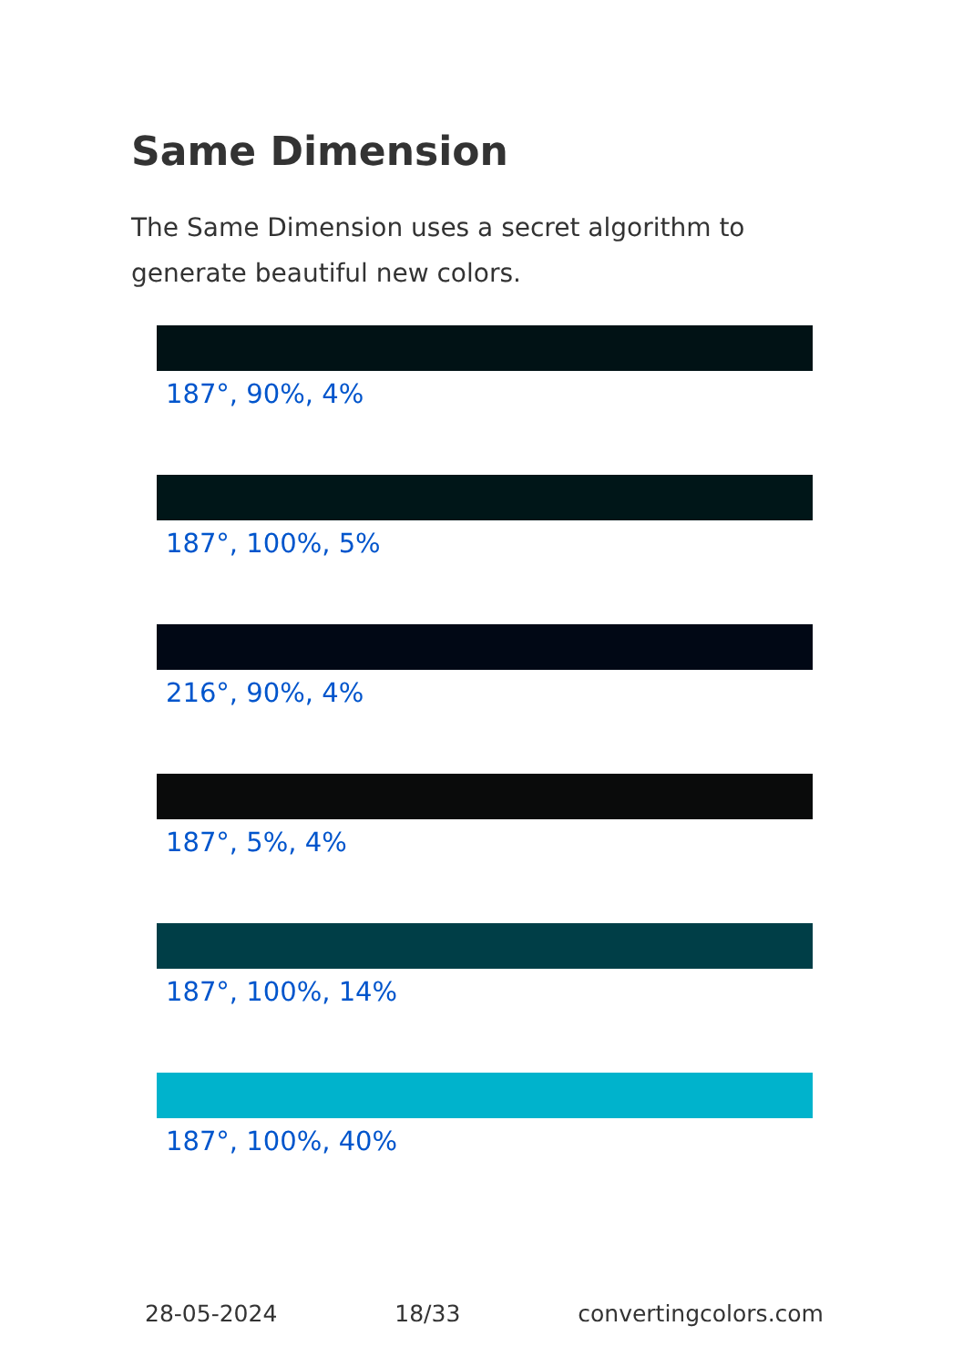Same Dimension
The Same Dimension uses a secret algorithm to generate beautiful new colors.
187°, 90%, 4%
187°, 100%, 5%
216°, 90%, 4%
187°, 5%, 4%
187°, 100%, 14%
187°, 100%, 40%
28-05-2024 18/33 convertingcolors.com